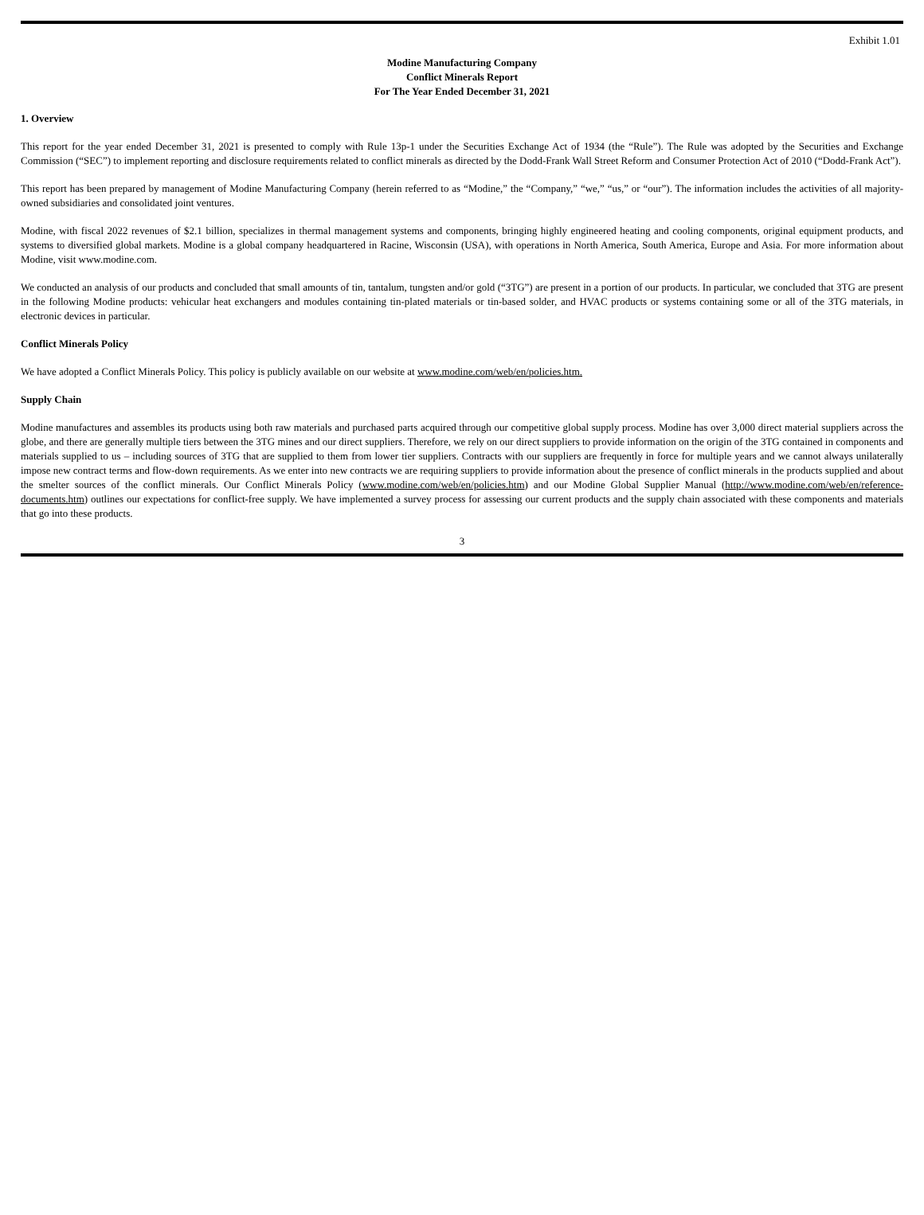Exhibit 1.01
Modine Manufacturing Company
Conflict Minerals Report
For The Year Ended December 31, 2021
1. Overview
This report for the year ended December 31, 2021 is presented to comply with Rule 13p-1 under the Securities Exchange Act of 1934 (the “Rule”). The Rule was adopted by the Securities and Exchange Commission (“SEC”) to implement reporting and disclosure requirements related to conflict minerals as directed by the Dodd-Frank Wall Street Reform and Consumer Protection Act of 2010 (“Dodd-Frank Act”).
This report has been prepared by management of Modine Manufacturing Company (herein referred to as “Modine,” the “Company,” “we,” “us,” or “our”). The information includes the activities of all majority-owned subsidiaries and consolidated joint ventures.
Modine, with fiscal 2022 revenues of $2.1 billion, specializes in thermal management systems and components, bringing highly engineered heating and cooling components, original equipment products, and systems to diversified global markets. Modine is a global company headquartered in Racine, Wisconsin (USA), with operations in North America, South America, Europe and Asia. For more information about Modine, visit www.modine.com.
We conducted an analysis of our products and concluded that small amounts of tin, tantalum, tungsten and/or gold (“3TG”) are present in a portion of our products. In particular, we concluded that 3TG are present in the following Modine products: vehicular heat exchangers and modules containing tin-plated materials or tin-based solder, and HVAC products or systems containing some or all of the 3TG materials, in electronic devices in particular.
Conflict Minerals Policy
We have adopted a Conflict Minerals Policy. This policy is publicly available on our website at www.modine.com/web/en/policies.htm.
Supply Chain
Modine manufactures and assembles its products using both raw materials and purchased parts acquired through our competitive global supply process. Modine has over 3,000 direct material suppliers across the globe, and there are generally multiple tiers between the 3TG mines and our direct suppliers. Therefore, we rely on our direct suppliers to provide information on the origin of the 3TG contained in components and materials supplied to us – including sources of 3TG that are supplied to them from lower tier suppliers. Contracts with our suppliers are frequently in force for multiple years and we cannot always unilaterally impose new contract terms and flow-down requirements. As we enter into new contracts we are requiring suppliers to provide information about the presence of conflict minerals in the products supplied and about the smelter sources of the conflict minerals. Our Conflict Minerals Policy (www.modine.com/web/en/policies.htm) and our Modine Global Supplier Manual (http://www.modine.com/web/en/reference-documents.htm) outlines our expectations for conflict-free supply. We have implemented a survey process for assessing our current products and the supply chain associated with these components and materials that go into these products.
3